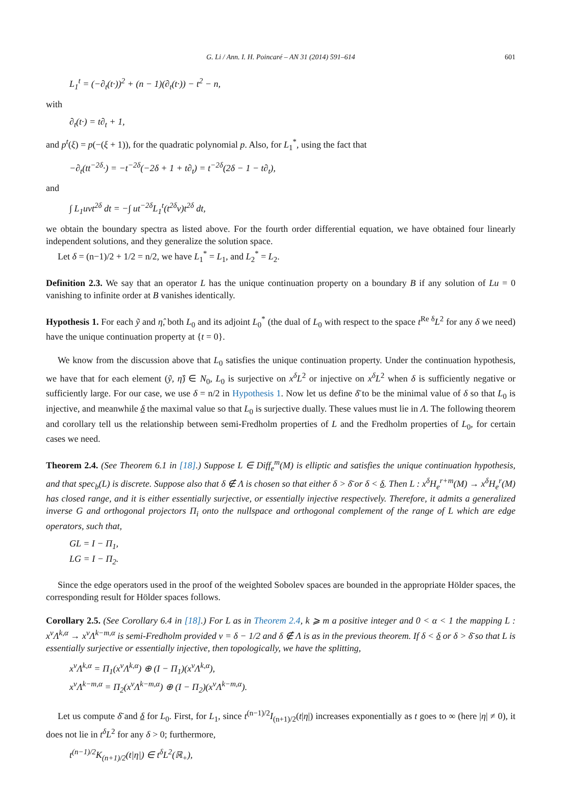G. Li / Ann. I. H. Poincaré – AN 31 (2014) 591–614 601
L<sub>1</sub><sup>t</sup> = (−∂<sub>t</sub>(t·))<sup>2</sup> + (n − 1)(∂<sub>t</sub>(t·)) − t<sup>2</sup> − n,
with
∂<sub>t</sub>(t·) = t∂<sub>t</sub> + 1,
and p<sup>t</sup>(ξ) = p(−(ξ + 1)), for the quadratic polynomial p. Also, for L<sub>1</sub><sup>*</sup>, using the fact that
−∂<sub>t</sub>(tt<sup>−2δ</sup>·) = −t<sup>−2δ</sup>(−2δ + 1 + t∂<sub>t</sub>) = t<sup>−2δ</sup>(2δ − 1 − t∂<sub>t</sub>),
and
∫ L<sub>1</sub>uvt<sup>2δ</sup> dt = −∫ ut<sup>−2δ</sup>L<sub>1</sub><sup>t</sup>(t<sup>2δ</sup>v)t<sup>2δ</sup> dt,
we obtain the boundary spectra as listed above. For the fourth order differential equation, we have obtained four linearly independent solutions, and they generalize the solution space.
Let δ = (n−1)/2 + 1/2 = n/2, we have L<sub>1</sub><sup>*</sup> = L<sub>1</sub>, and L<sub>2</sub><sup>*</sup> = L<sub>2</sub>.
Definition 2.3. We say that an operator L has the unique continuation property on a boundary B if any solution of Lu = 0 vanishing to infinite order at B vanishes identically.
Hypothesis 1. For each ỹ and η̂, both L<sub>0</sub> and its adjoint L<sub>0</sub><sup>*</sup> (the dual of L<sub>0</sub> with respect to the space t<sup>Re δ</sup>L<sup>2</sup> for any δ we need) have the unique continuation property at {t = 0}.
We know from the discussion above that L<sub>0</sub> satisfies the unique continuation property. Under the continuation hypothesis, we have that for each element (ỹ, η̂) ∈ N<sub>0</sub>, L<sub>0</sub> is surjective on x<sup>δ</sup>L<sup>2</sup> or injective on x<sup>δ</sup>L<sup>2</sup> when δ is sufficiently negative or sufficiently large. For our case, we use δ = n/2 in Hypothesis 1. Now let us define δ̄ to be the minimal value of δ so that L<sub>0</sub> is injective, and meanwhile δ the maximal value so that L<sub>0</sub> is surjective dually. These values must lie in Λ. The following theorem and corollary tell us the relationship between semi-Fredholm properties of L and the Fredholm properties of L<sub>0</sub>, for certain cases we need.
Theorem 2.4. (See Theorem 6.1 in [18].) Suppose L ∈ Diff<sub>e</sub><sup>m</sup>(M) is elliptic and satisfies the unique continuation hypothesis, and that spec<sub>b</sub>(L) is discrete. Suppose also that δ ∉ Λ is chosen so that either δ > δ̄ or δ < δ. Then L : x<sup>δ</sup>H<sub>e</sub><sup>r+m</sup>(M) → x<sup>δ</sup>H<sub>e</sub><sup>r</sup>(M) has closed range, and it is either essentially surjective, or essentially injective respectively. Therefore, it admits a generalized inverse G and orthogonal projectors Π<sub>i</sub> onto the nullspace and orthogonal complement of the range of L which are edge operators, such that,
GL = I − Π<sub>1</sub>,
LG = I − Π<sub>2</sub>.
Since the edge operators used in the proof of the weighted Sobolev spaces are bounded in the appropriate Hölder spaces, the corresponding result for Hölder spaces follows.
Corollary 2.5. (See Corollary 6.4 in [18].) For L as in Theorem 2.4, k ⩾ m a positive integer and 0 < α < 1 the mapping L : x<sup>ν</sup>Λ<sup>k,α</sup> → x<sup>ν</sup>Λ<sup>k−m,α</sup> is semi-Fredholm provided ν = δ − 1/2 and δ ∉ Λ is as in the previous theorem. If δ < δ or δ > δ̄ so that L is essentially surjective or essentially injective, then topologically, we have the splitting,
x<sup>ν</sup>Λ<sup>k,α</sup> = Π<sub>1</sub>(x<sup>ν</sup>Λ<sup>k,α</sup>) ⊕ (I − Π<sub>1</sub>)(x<sup>ν</sup>Λ<sup>k,α</sup>),
x<sup>ν</sup>Λ<sup>k−m,α</sup> = Π<sub>2</sub>(x<sup>ν</sup>Λ<sup>k−m,α</sup>) ⊕ (I − Π<sub>2</sub>)(x<sup>ν</sup>Λ<sup>k−m,α</sup>).
Let us compute δ̄ and δ for L<sub>0</sub>. First, for L<sub>1</sub>, since t<sup>(n−1)/2</sup>I<sub>(n+1)/2</sub>(t|η|) increases exponentially as t goes to ∞ (here |η| ≠ 0), it does not lie in t<sup>δ</sup>L<sup>2</sup> for any δ > 0; furthermore,
t<sup>(n−1)/2</sup>K<sub>(n+1)/2</sub>(t|η|) ∈ t<sup>δ</sup>L<sup>2</sup>(ℝ<sub>+</sub>),